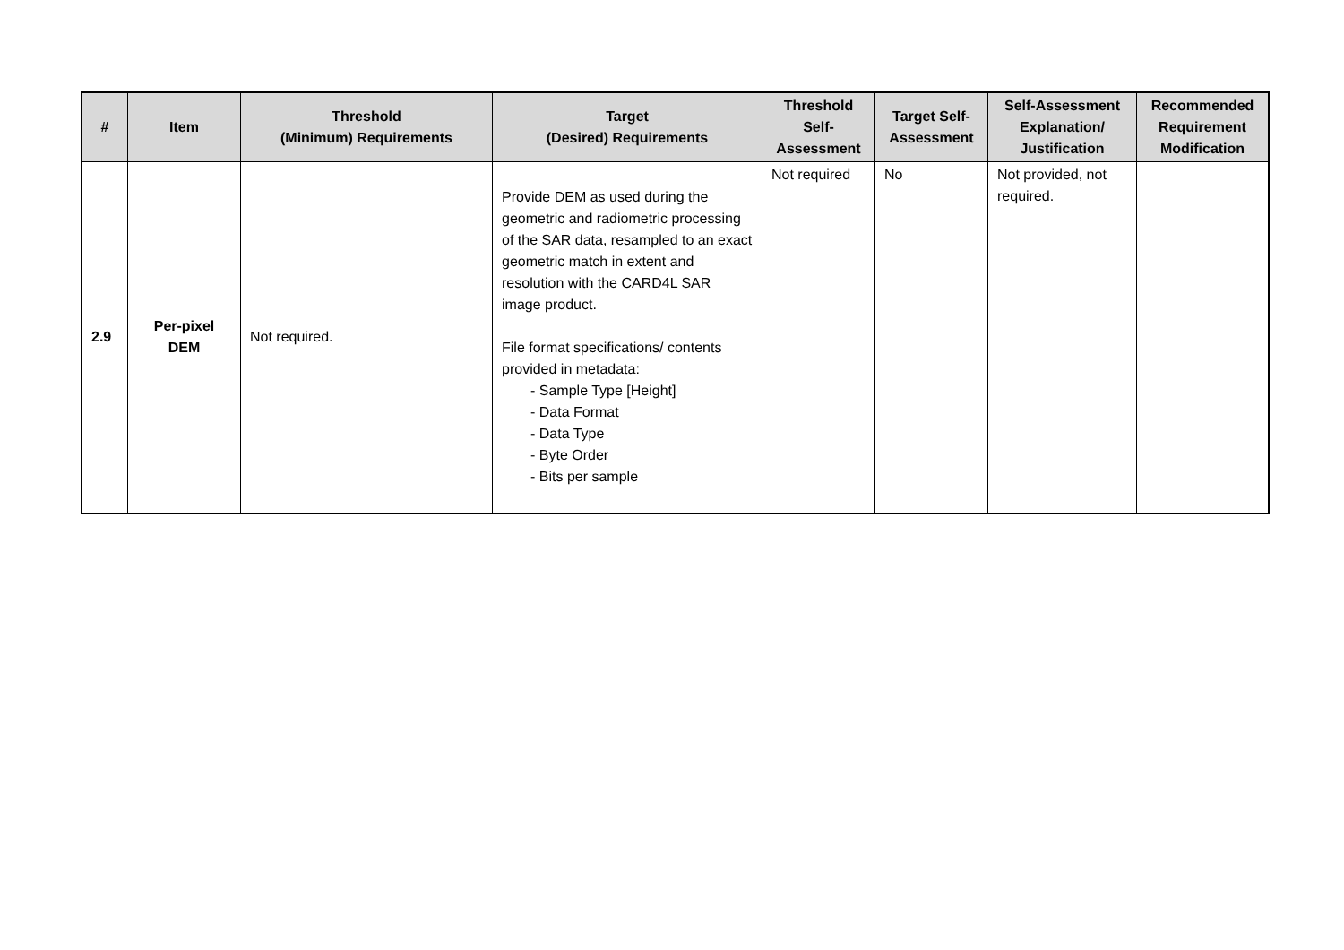| # | Item | Threshold (Minimum) Requirements | Target (Desired) Requirements | Threshold Self-Assessment | Target Self-Assessment | Self-Assessment Explanation/ Justification | Recommended Requirement Modification |
| --- | --- | --- | --- | --- | --- | --- | --- |
| 2.9 | Per-pixel DEM | Not required. | Provide DEM as used during the geometric and radiometric processing of the SAR data, resampled to an exact geometric match in extent and resolution with the CARD4L SAR image product. File format specifications/ contents provided in metadata: - Sample Type [Height] - Data Format - Data Type - Byte Order - Bits per sample | Not required | No | Not provided, not required. | |